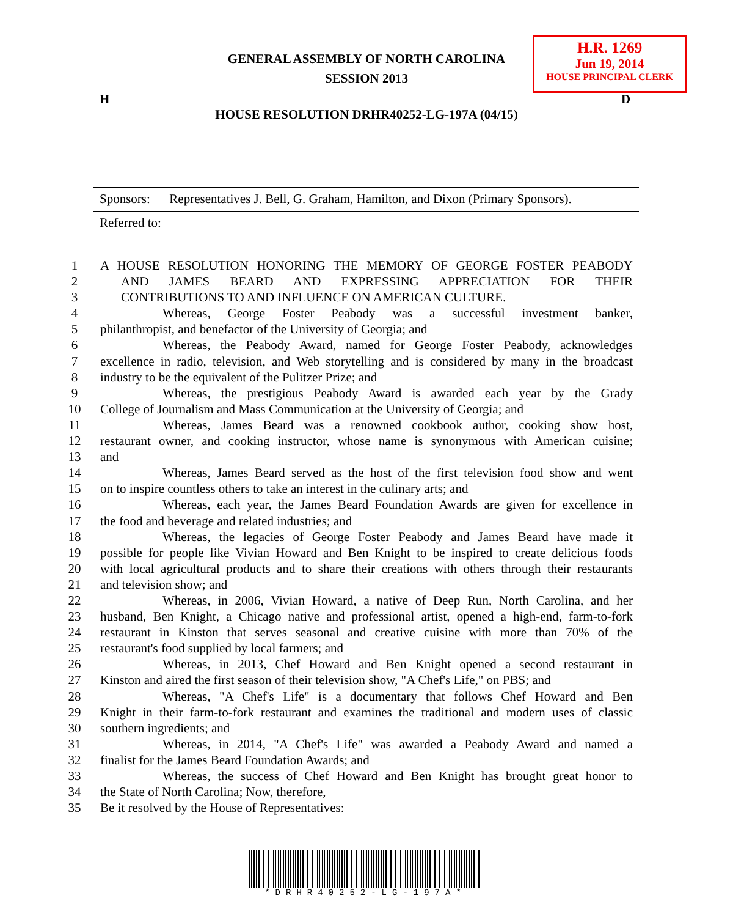GENERAL ASSEMBLY OF NORTH CAROLINA
SESSION 2013
H.R. 1269
Jun 19, 2014
HOUSE PRINCIPAL CLERK
H D
HOUSE RESOLUTION DRHR40252-LG-197A (04/15)
Sponsors: Representatives J. Bell, G. Graham, Hamilton, and Dixon (Primary Sponsors).
Referred to:
1 A HOUSE RESOLUTION HONORING THE MEMORY OF GEORGE FOSTER PEABODY
2 AND JAMES BEARD AND EXPRESSING APPRECIATION FOR THEIR
3 CONTRIBUTIONS TO AND INFLUENCE ON AMERICAN CULTURE.
4 Whereas, George Foster Peabody was a successful investment banker,
5 philanthropist, and benefactor of the University of Georgia; and
6 Whereas, the Peabody Award, named for George Foster Peabody, acknowledges
7 excellence in radio, television, and Web storytelling and is considered by many in the broadcast
8 industry to be the equivalent of the Pulitzer Prize; and
9 Whereas, the prestigious Peabody Award is awarded each year by the Grady
10 College of Journalism and Mass Communication at the University of Georgia; and
11 Whereas, James Beard was a renowned cookbook author, cooking show host,
12 restaurant owner, and cooking instructor, whose name is synonymous with American cuisine;
13 and
14 Whereas, James Beard served as the host of the first television food show and went
15 on to inspire countless others to take an interest in the culinary arts; and
16 Whereas, each year, the James Beard Foundation Awards are given for excellence in
17 the food and beverage and related industries; and
18 Whereas, the legacies of George Foster Peabody and James Beard have made it
19 possible for people like Vivian Howard and Ben Knight to be inspired to create delicious foods
20 with local agricultural products and to share their creations with others through their restaurants
21 and television show; and
22 Whereas, in 2006, Vivian Howard, a native of Deep Run, North Carolina, and her
23 husband, Ben Knight, a Chicago native and professional artist, opened a high-end, farm-to-fork
24 restaurant in Kinston that serves seasonal and creative cuisine with more than 70% of the
25 restaurant's food supplied by local farmers; and
26 Whereas, in 2013, Chef Howard and Ben Knight opened a second restaurant in
27 Kinston and aired the first season of their television show, "A Chef's Life," on PBS; and
28 Whereas, "A Chef's Life" is a documentary that follows Chef Howard and Ben
29 Knight in their farm-to-fork restaurant and examines the traditional and modern uses of classic
30 southern ingredients; and
31 Whereas, in 2014, "A Chef's Life" was awarded a Peabody Award and named a
32 finalist for the James Beard Foundation Awards; and
33 Whereas, the success of Chef Howard and Ben Knight has brought great honor to
34 the State of North Carolina; Now, therefore,
35 Be it resolved by the House of Representatives:
*DRHR40252-LG-197A*